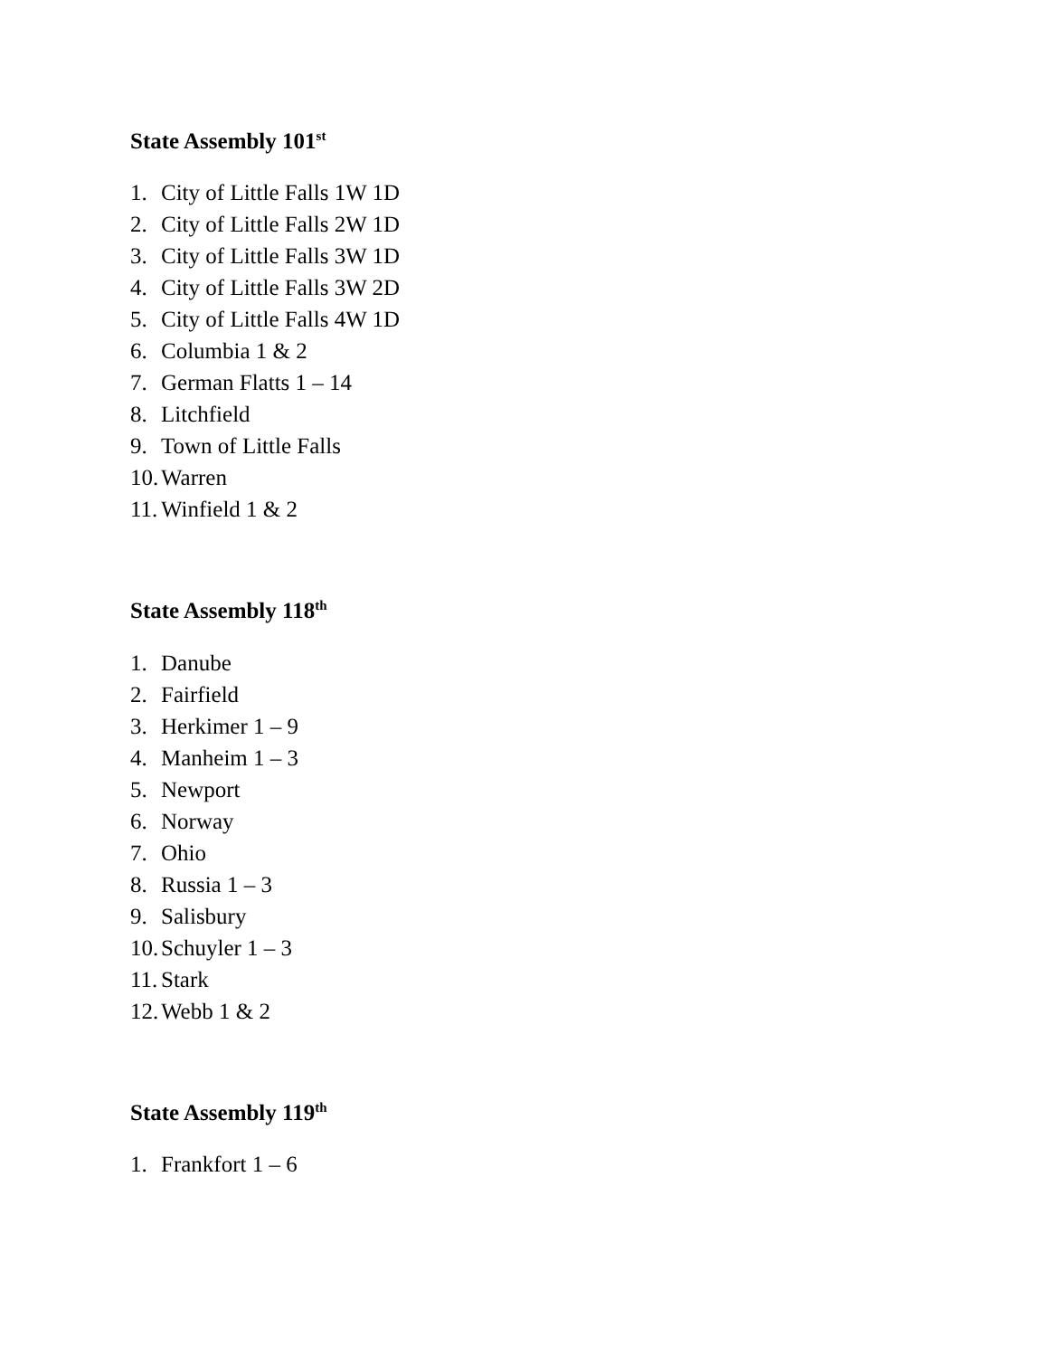State Assembly 101<sup>st</sup>
1. City of Little Falls 1W 1D
2. City of Little Falls 2W 1D
3. City of Little Falls 3W 1D
4. City of Little Falls 3W 2D
5. City of Little Falls 4W 1D
6. Columbia 1 & 2
7. German Flatts 1 – 14
8. Litchfield
9. Town of Little Falls
10. Warren
11. Winfield 1 & 2
State Assembly 118<sup>th</sup>
1. Danube
2. Fairfield
3. Herkimer 1 – 9
4. Manheim 1 – 3
5. Newport
6. Norway
7. Ohio
8. Russia 1 – 3
9. Salisbury
10. Schuyler 1 – 3
11. Stark
12. Webb 1 & 2
State Assembly 119<sup>th</sup>
1. Frankfort 1 – 6